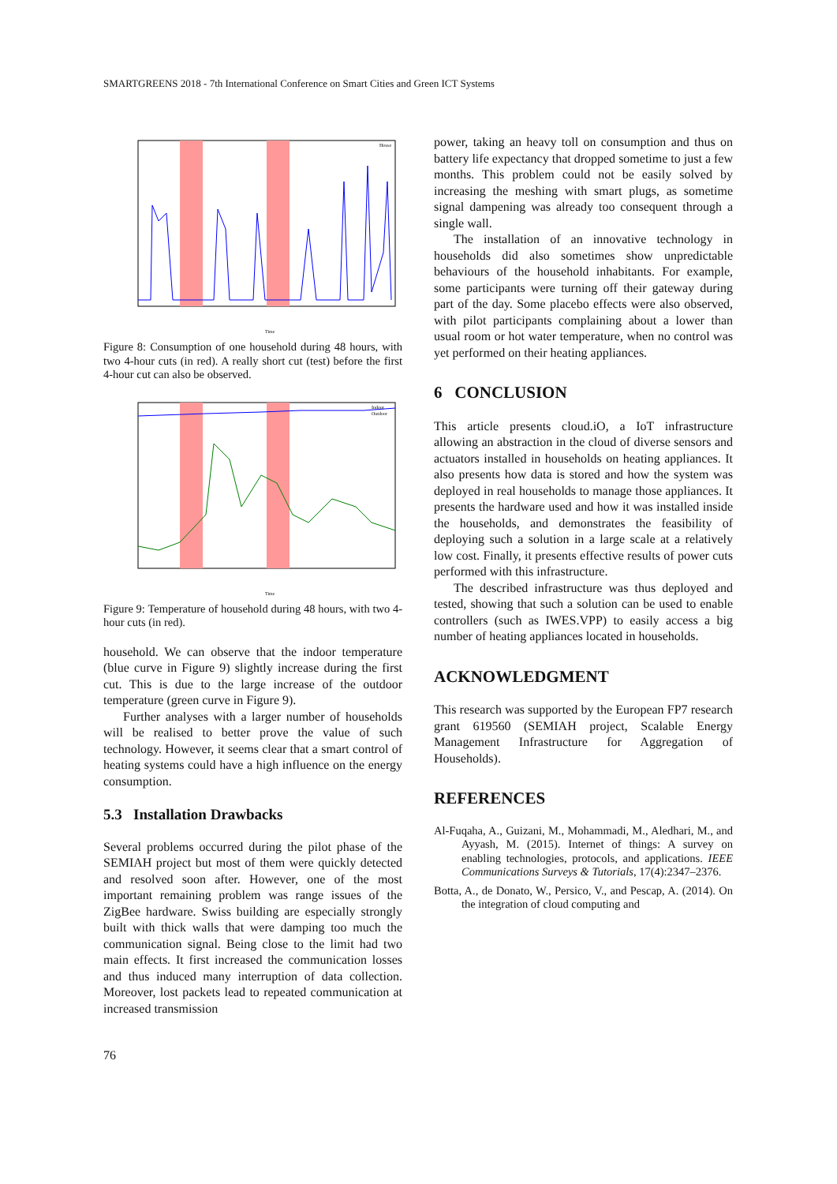SMARTGREENS 2018 - 7th International Conference on Smart Cities and Green ICT Systems
House
Time
Figure 8: Consumption of one household during 48 hours, with two 4-hour cuts (in red). A really short cut (test) before the first 4-hour cut can also be observed.
Indoor
Outdoor
Time
Figure 9: Temperature of household during 48 hours, with two 4-hour cuts (in red).
household. We can observe that the indoor temperature (blue curve in Figure 9) slightly increase during the first cut. This is due to the large increase of the outdoor temperature (green curve in Figure 9).
Further analyses with a larger number of households will be realised to better prove the value of such technology. However, it seems clear that a smart control of heating systems could have a high influence on the energy consumption.
5.3 Installation Drawbacks
Several problems occurred during the pilot phase of the SEMIAH project but most of them were quickly detected and resolved soon after. However, one of the most important remaining problem was range issues of the ZigBee hardware. Swiss building are especially strongly built with thick walls that were damping too much the communication signal. Being close to the limit had two main effects. It first increased the communication losses and thus induced many interruption of data collection. Moreover, lost packets lead to repeated communication at increased transmission
power, taking an heavy toll on consumption and thus on battery life expectancy that dropped sometime to just a few months. This problem could not be easily solved by increasing the meshing with smart plugs, as sometime signal dampening was already too consequent through a single wall.
The installation of an innovative technology in households did also sometimes show unpredictable behaviours of the household inhabitants. For example, some participants were turning off their gateway during part of the day. Some placebo effects were also observed, with pilot participants complaining about a lower than usual room or hot water temperature, when no control was yet performed on their heating appliances.
6 CONCLUSION
This article presents cloud.iO, a IoT infrastructure allowing an abstraction in the cloud of diverse sensors and actuators installed in households on heating appliances. It also presents how data is stored and how the system was deployed in real households to manage those appliances. It presents the hardware used and how it was installed inside the households, and demonstrates the feasibility of deploying such a solution in a large scale at a relatively low cost. Finally, it presents effective results of power cuts performed with this infrastructure.
The described infrastructure was thus deployed and tested, showing that such a solution can be used to enable controllers (such as IWES.VPP) to easily access a big number of heating appliances located in households.
ACKNOWLEDGMENT
This research was supported by the European FP7 research grant 619560 (SEMIAH project, Scalable Energy Management Infrastructure for Aggregation of Households).
REFERENCES
Al-Fuqaha, A., Guizani, M., Mohammadi, M., Aledhari, M., and Ayyash, M. (2015). Internet of things: A survey on enabling technologies, protocols, and applications. IEEE Communications Surveys & Tutorials, 17(4):2347–2376.
Botta, A., de Donato, W., Persico, V., and Pescap, A. (2014). On the integration of cloud computing and
76